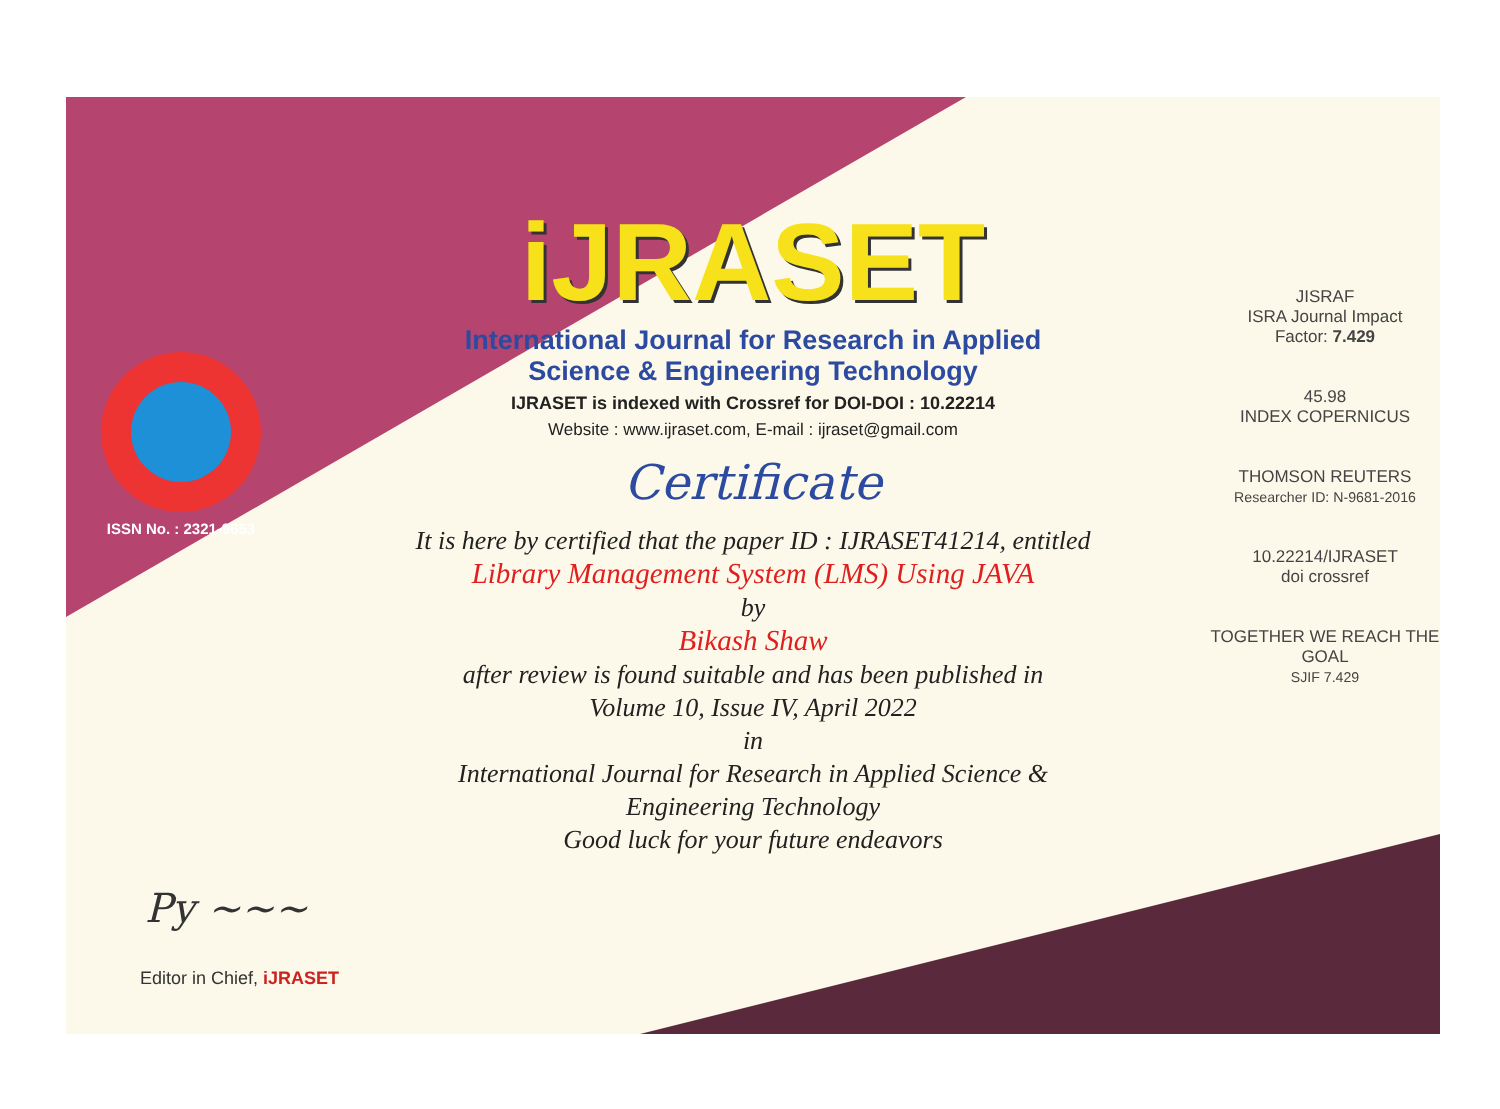ISSN No. : 2321-9653
iJRASET
International Journal for Research in Applied
Science & Engineering Technology
IJRASET is indexed with Crossref for DOI-DOI : 10.22214
Website : www.ijraset.com, E-mail : ijraset@gmail.com
Certificate
It is here by certified that the paper ID : IJRASET41214, entitled
Library Management System (LMS) Using JAVA
by
Bikash Shaw
after review is found suitable and has been published in
Volume 10, Issue IV, April 2022
in
International Journal for Research in Applied Science &
Engineering Technology
Good luck for your future endeavors
JISRAF
ISRA Journal Impact
Factor: 7.429
45.98
INDEX COPERNICUS
THOMSON REUTERS
Researcher ID: N-9681-2016
10.22214/IJRASET
doi crossref
TOGETHER WE REACH THE GOAL
SJIF 7.429
Py ~~~
Editor in Chief, iJRASET